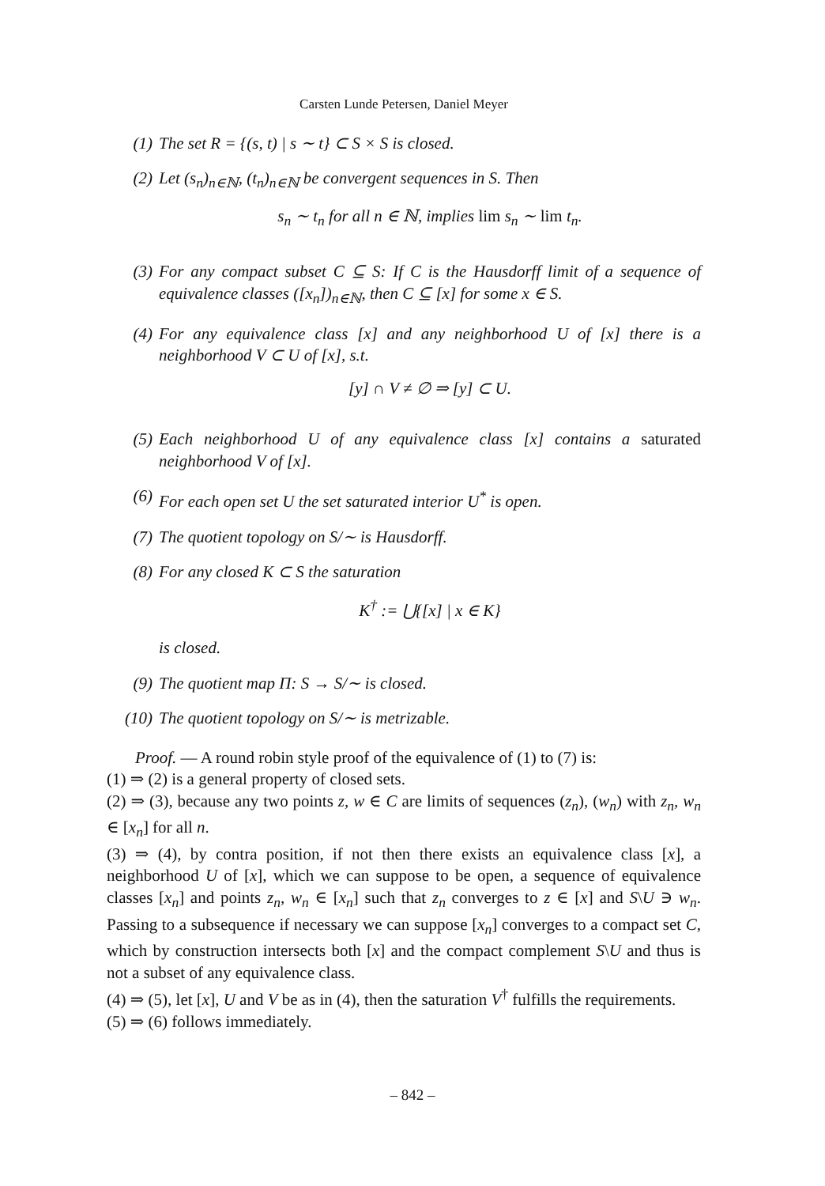Carsten Lunde Petersen, Daniel Meyer
(1) The set R = {(s, t) | s ∼ t} ⊂ S × S is closed.
(2) Let (s<sub>n</sub>)<sub>n∈ℕ</sub>, (t<sub>n</sub>)<sub>n∈ℕ</sub> be convergent sequences in S. Then
s<sub>n</sub> ∼ t<sub>n</sub> for all n ∈ ℕ, implies lim s<sub>n</sub> ∼ lim t<sub>n</sub>.
(3) For any compact subset C ⊆ S: If C is the Hausdorff limit of a sequence of equivalence classes ([x<sub>n</sub>])<sub>n∈ℕ</sub>, then C ⊆ [x] for some x ∈ S.
(4) For any equivalence class [x] and any neighborhood U of [x] there is a neighborhood V ⊂ U of [x], s.t.
[y] ∩ V ≠ ∅ ⇒ [y] ⊂ U.
(5) Each neighborhood U of any equivalence class [x] contains a saturated neighborhood V of [x].
(6) For each open set U the set saturated interior U<sup>*</sup> is open.
(7) The quotient topology on S/∼ is Hausdorff.
(8) For any closed K ⊂ S the saturation
K<sup>†</sup> := ⋃{[x] | x ∈ K}
is closed.
(9) The quotient map Π: S → S/∼ is closed.
(10) The quotient topology on S/∼ is metrizable.
Proof. — A round robin style proof of the equivalence of (1) to (7) is:
(1) ⇒ (2) is a general property of closed sets.
(2) ⇒ (3), because any two points z, w ∈ C are limits of sequences (z<sub>n</sub>), (w<sub>n</sub>) with z<sub>n</sub>, w<sub>n</sub> ∈ [x<sub>n</sub>] for all n.
(3) ⇒ (4), by contra position, if not then there exists an equivalence class [x], a neighborhood U of [x], which we can suppose to be open, a sequence of equivalence classes [x<sub>n</sub>] and points z<sub>n</sub>, w<sub>n</sub> ∈ [x<sub>n</sub>] such that z<sub>n</sub> converges to z ∈ [x] and S\U ∋ w<sub>n</sub>. Passing to a subsequence if necessary we can suppose [x<sub>n</sub>] converges to a compact set C, which by construction intersects both [x] and the compact complement S\U and thus is not a subset of any equivalence class.
(4) ⇒ (5), let [x], U and V be as in (4), then the saturation V<sup>†</sup> fulfills the requirements.
(5) ⇒ (6) follows immediately.
– 842 –